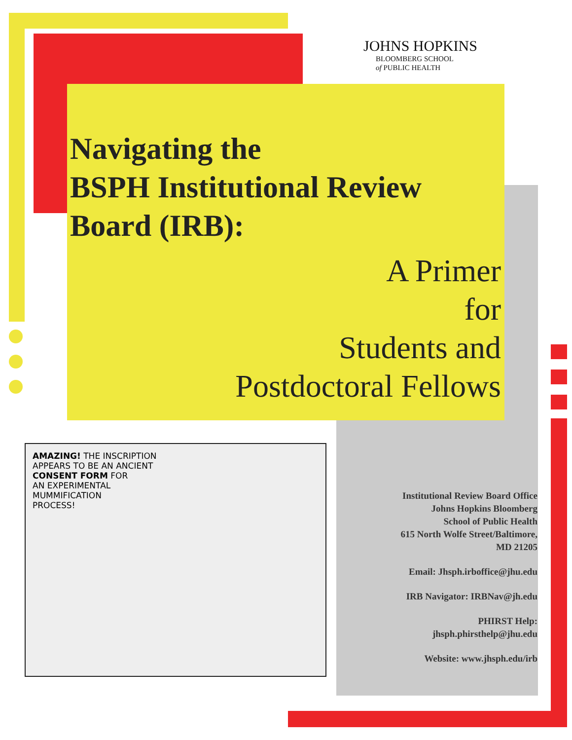JOHNS HOPKINS
BLOOMBERG SCHOOL
of PUBLIC HEALTH
Navigating the
BSPH Institutional Review
Board (IRB):
A Primer
for
Students and
Postdoctoral Fellows
AMAZING! THE INSCRIPTION
APPEARS TO BE AN ANCIENT
CONSENT FORM FOR
AN EXPERIMENTAL
MUMMIFICATION
PROCESS!
Institutional Review Board Office
Johns Hopkins Bloomberg
School of Public Health
615 North Wolfe Street/Baltimore,
MD 21205
Email: Jhsph.irboffice@jhu.edu
IRB Navigator: IRBNav@jh.edu
PHIRST Help:
jhsph.phirsthelp@jhu.edu
Website: www.jhsph.edu/irb